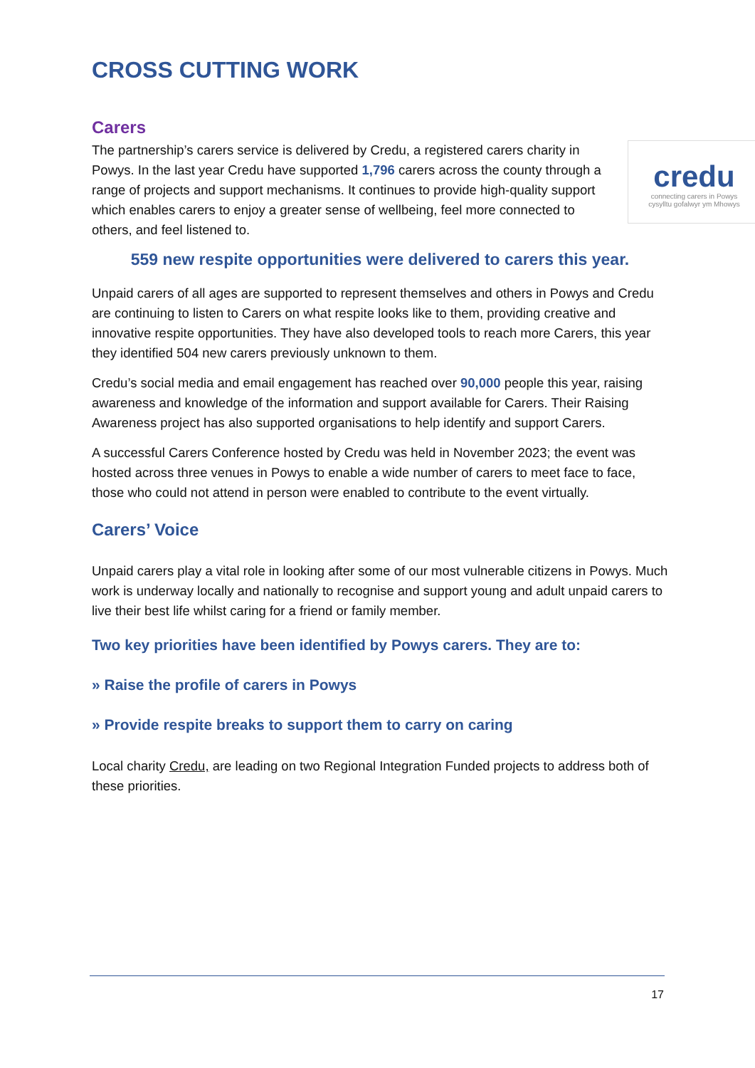CROSS CUTTING WORK
Carers
credu
connecting carers in Powys
cysylltu gofalwyr ym Mhowys
The partnership’s carers service is delivered by Credu, a registered carers charity in Powys. In the last year Credu have supported 1,796 carers across the county through a range of projects and support mechanisms. It continues to provide high-quality support which enables carers to enjoy a greater sense of wellbeing, feel more connected to others, and feel listened to.
559 new respite opportunities were delivered to carers this year.
Unpaid carers of all ages are supported to represent themselves and others in Powys and Credu are continuing to listen to Carers on what respite looks like to them, providing creative and innovative respite opportunities. They have also developed tools to reach more Carers, this year they identified 504 new carers previously unknown to them.
Credu’s social media and email engagement has reached over 90,000 people this year, raising awareness and knowledge of the information and support available for Carers. Their Raising Awareness project has also supported organisations to help identify and support Carers.
A successful Carers Conference hosted by Credu was held in November 2023; the event was hosted across three venues in Powys to enable a wide number of carers to meet face to face, those who could not attend in person were enabled to contribute to the event virtually.
Carers’ Voice
Unpaid carers play a vital role in looking after some of our most vulnerable citizens in Powys. Much work is underway locally and nationally to recognise and support young and adult unpaid carers to live their best life whilst caring for a friend or family member.
Two key priorities have been identified by Powys carers. They are to:
» Raise the profile of carers in Powys
» Provide respite breaks to support them to carry on caring
Local charity Credu, are leading on two Regional Integration Funded projects to address both of these priorities.
17